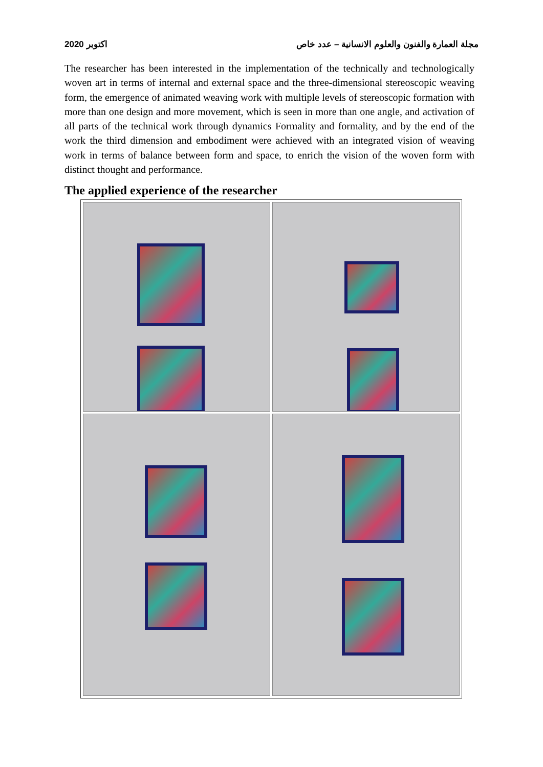اكتوبر 2020 مجلة العمارة والفنون والعلوم الانسانية – عدد خاص
The researcher has been interested in the implementation of the technically and technologically woven art in terms of internal and external space and the three-dimensional stereoscopic weaving form, the emergence of animated weaving work with multiple levels of stereoscopic formation with more than one design and more movement, which is seen in more than one angle, and activation of all parts of the technical work through dynamics Formality and formality, and by the end of the work the third dimension and embodiment were achieved with an integrated vision of weaving work in terms of balance between form and space, to enrich the vision of the woven form with distinct thought and performance.
The applied experience of the researcher